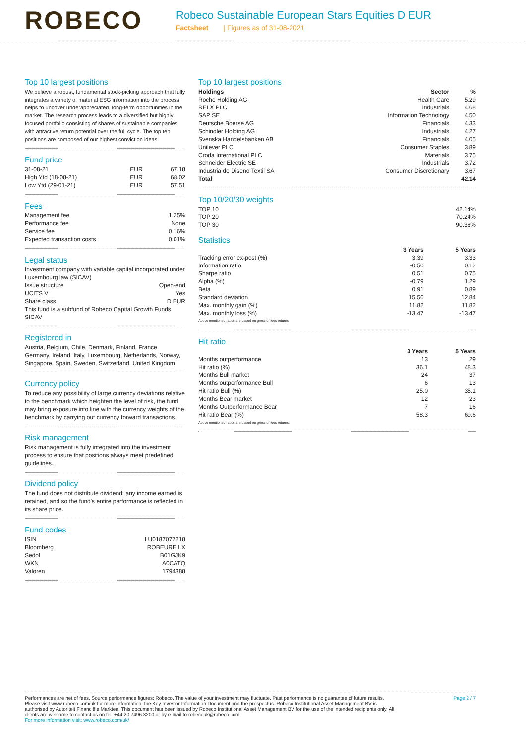ROBECO
Robeco Sustainable European Stars Equities D EUR
Factsheet | Figures as of 31-08-2021
Top 10 largest positions
We believe a robust, fundamental stock-picking approach that fully integrates a variety of material ESG information into the process helps to uncover underappreciated, long-term opportunities in the market. The research process leads to a diversified but highly focused portfolio consisting of shares of sustainable companies with attractive return potential over the full cycle. The top ten positions are composed of our highest conviction ideas.
Fund price
| 31-08-21 | EUR | 67.18 |
| High Ytd (18-08-21) | EUR | 68.02 |
| Low Ytd (29-01-21) | EUR | 57.51 |
Fees
| Management fee | 1.25% |
| Performance fee | None |
| Service fee | 0.16% |
| Expected transaction costs | 0.01% |
Legal status
Investment company with variable capital incorporated under Luxembourg law (SICAV)
| Issue structure | Open-end |
| UCITS V | Yes |
| Share class | D EUR |
This fund is a subfund of Robeco Capital Growth Funds, SICAV
Registered in
Austria, Belgium, Chile, Denmark, Finland, France, Germany, Ireland, Italy, Luxembourg, Netherlands, Norway, Singapore, Spain, Sweden, Switzerland, United Kingdom
Currency policy
To reduce any possibility of large currency deviations relative to the benchmark which heighten the level of risk, the fund may bring exposure into line with the currency weights of the benchmark by carrying out currency forward transactions.
Risk management
Risk management is fully integrated into the investment process to ensure that positions always meet predefined guidelines.
Dividend policy
The fund does not distribute dividend; any income earned is retained, and so the fund's entire performance is reflected in its share price.
Fund codes
| ISIN | LU0187077218 |
| Bloomberg | ROBEURE LX |
| Sedol | B01GJK9 |
| WKN | A0CATQ |
| Valoren | 1794388 |
Top 10 largest positions
| Holdings | Sector | % |
| --- | --- | --- |
| Roche Holding AG | Health Care | 5.29 |
| RELX PLC | Industrials | 4.68 |
| SAP SE | Information Technology | 4.50 |
| Deutsche Boerse AG | Financials | 4.33 |
| Schindler Holding AG | Industrials | 4.27 |
| Svenska Handelsbanken AB | Financials | 4.05 |
| Unilever PLC | Consumer Staples | 3.89 |
| Croda International PLC | Materials | 3.75 |
| Schneider Electric SE | Industrials | 3.72 |
| Industria de Diseno Textil SA | Consumer Discretionary | 3.67 |
| Total | | 42.14 |
Top 10/20/30 weights
| TOP 10 | 42.14% |
| TOP 20 | 70.24% |
| TOP 30 | 90.36% |
Statistics
| | 3 Years | 5 Years |
| --- | --- | --- |
| Tracking error ex-post (%) | 3.39 | 3.33 |
| Information ratio | -0.50 | 0.12 |
| Sharpe ratio | 0.51 | 0.75 |
| Alpha (%) | -0.79 | 1.29 |
| Beta | 0.91 | 0.89 |
| Standard deviation | 15.56 | 12.84 |
| Max. monthly gain (%) | 11.82 | 11.82 |
| Max. monthly loss (%) | -13.47 | -13.47 |
Above mentioned ratios are based on gross of fees returns
Hit ratio
| | 3 Years | 5 Years |
| --- | --- | --- |
| Months outperformance | 13 | 29 |
| Hit ratio (%) | 36.1 | 48.3 |
| Months Bull market | 24 | 37 |
| Months outperformance Bull | 6 | 13 |
| Hit ratio Bull (%) | 25.0 | 35.1 |
| Months Bear market | 12 | 23 |
| Months Outperformance Bear | 7 | 16 |
| Hit ratio Bear (%) | 58.3 | 69.6 |
Above mentioned ratios are based on gross of fees returns.
Performances are net of fees. Source performance figures: Robeco. The value of your investment may fluctuate. Past performance is no guarantee of future results. Please visit www.robeco.com/uk for more information, the Key Investor Information Document and the prospectus. Robeco Institutional Asset Management BV is authorised by Autoriteit Financiële Markten. This document has been issued by Robeco Institutional Asset Management BV for the use of the intended recipients only. All clients are welcome to contact us on tel. +44 20 7496 3200 or by e-mail to robecouk@robeco.com
For more information visit: www.robeco.com/uk/
Page 2 / 7